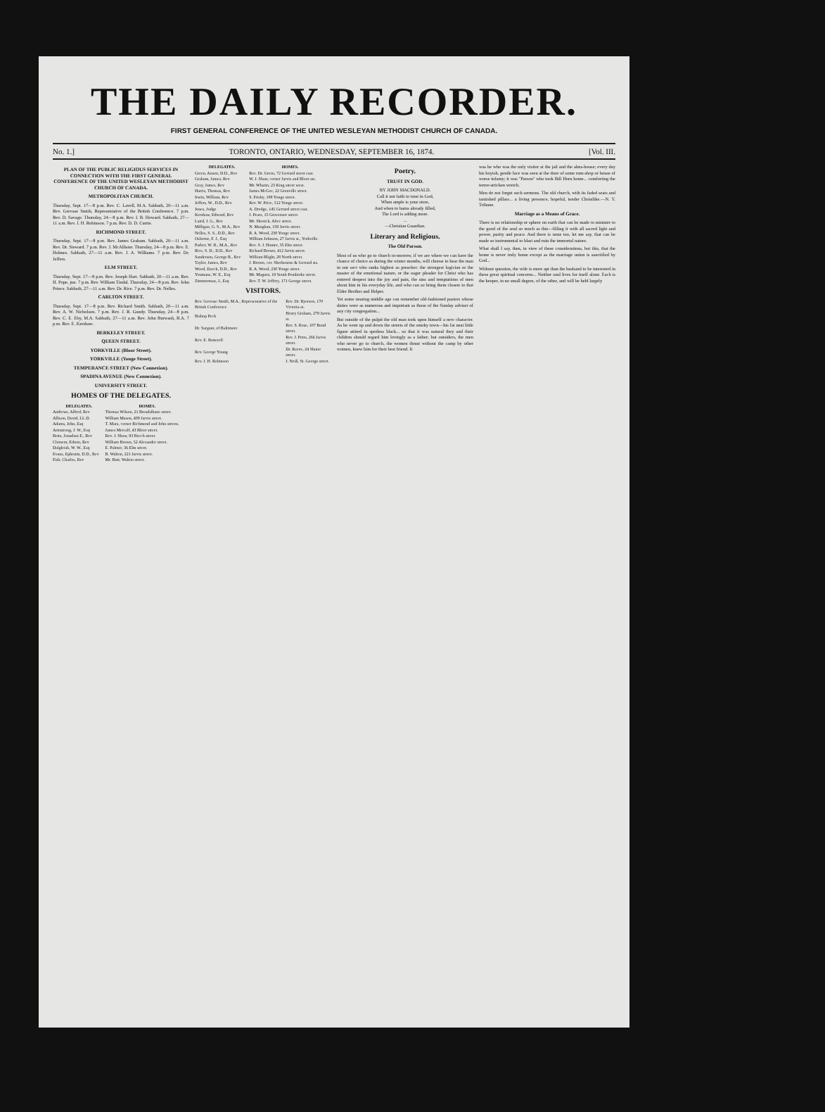THE DAILY RECORDER.
FIRST GENERAL CONFERENCE OF THE UNITED WESLEYAN METHODIST CHURCH OF CANADA.
No. 1.] TORONTO, ONTARIO, WEDNESDAY, SEPTEMBER 16, 1874. [Vol. III.
PLAN OF THE PUBLIC RELIGIOUS SERVICES IN CONNECTION WITH THE FIRST GENERAL CONFERENCE OF THE UNITED WESLEYAN METHODIST CHURCH OF CANADA.
METROPOLITAN CHURCH.
Thursday, Sept. 17—8 p.m. Rev. C. Lavell, M.A. Sabbath, 20—11 a.m. Rev. Gervase Smith, Representative of the British Conference. 7 p.m. Rev. D. Savage. Thursday, 24—8 p.m. Rev. I. B. Howard. Sabbath, 27—11 a.m. Rev. J. H. Robinson. 7 p.m. Rev. D. D. Currie.
RICHMOND STREET.
Thursday, Sept. 17—8 p.m. Rev. James Graham. Sabbath, 20—11 a.m. Rev. Dr. Steward. 7 p.m. Rev. J. McAllister. Thursday, 24—8 p.m. Rev. E. Holmes. Sabbath, 27—11 a.m. Rev. J. A. Williams. 7 p.m. Rev. Dr. Jeffers.
ELM STREET.
Thursday, Sept. 17—8 p.m. Rev. Joseph Hart. Sabbath, 20—11 a.m. Rev. H. Pope, jun. 7 p.m. Rev. William Tindal. Thursday, 24—8 p.m. Rev. John Prince. Sabbath, 27—11 a.m. Rev. Dr. Rice. 7 p.m. Rev. Dr. Nelles.
CARLTON STREET.
Thursday, Sept. 17—8 p.m. Rev. Richard Smith. Sabbath, 20—11 a.m. Rev. A. W. Nicholson. 7 p.m. Rev. J. R. Gundy. Thursday, 24—8 p.m. Rev. C. E. Eby, M.A. Sabbath, 27—11 a.m. Rev. John Burwash, B.A. 7 p.m. Rev. E. Kershaw.
BERKELEY STREET.
QUEEN STREET.
YORKVILLE (Bloor Street).
YORKVILLE (Yonge Street).
TEMPERANCE STREET (New Connexion).
SPADINA AVENUE (New Connexion).
UNIVERSITY STREET.
HOMES OF THE DELEGATES.
| DELEGATES. | HOMES. |
| --- | --- |
| Andrews, Alfred, Rev | Thomas Wilson, 21 Breadalbane street. |
| Allison, David, LL.D. | William Mason, 409 Jarvis street. |
| Adams, John, Esq | T. Mara, corner Richmond and John streets. |
| Armstrong, J. W., Esq | James Metcalf, 43 Bloor street. |
| Betts, Jonathan E., Rev | Rev. J. Shaw, 93 Beech street. |
| Clement, Edwin, Rev | William Brown, 52 Alexander street. |
| Dalgleish, W. W., Esq | E. Palmer, 36 Elm street. |
| Evans, Ephraim, D.D., Rev | B. Walton, 221 Jarvis street. |
| Fish, Charles, Rev | Mr. Butt, Walton street. |
| DELEGATES. | HOMES. |
| --- | --- |
| Green, Anson, D.D., Rev | Rev. Dr. Green, 72 Gerrard street east. |
| Graham, James, Rev | W. J. Shaw, corner Jarvis and Bloor sts. |
| Gray, James, Rev | Mr. Wharin, 23 King street west. |
| Harris, Thomas, Rev | James McGee, 22 Grenville street. |
| Irwin, William, Rev | S. Frisby, 198 Yonge street. |
| Jeffers, W., D.D., Rev | Rev. W. Price, 512 Yonge street. |
| Jones, Judge | A. Dredge, 145 Gerrard street east. |
| Kershaw, Edward, Rev | J. Pears, 15 Grosvenor street. |
| Laird, J. G., Rev | Mr. Shenick, Alice street. |
| Milligan, G. S., M.A., Rev | N. Maughan, 159 Jarvis street. |
| Nelles, S. S., D.D., Rev | R. A. Wood, 230 Yonge street. |
| Osborne, F. J., Esq | William Johnson, 27 Jarvis st., Yorkville. |
| Parker, W. R., M.A., Rev | Rev. S. J. Hunter, 35 Elm street. |
| Rice, S. D., D.D., Rev | Richard Brown, 412 Jarvis street. |
| Sanderson, George R., Rev | William Blight, 28 North street. |
| Taylor, James, Rev | J. Brown, cor. Sherbourne & Gerrard sts. |
| Wood, Enoch, D.D., Rev | R. A. Wood, 230 Yonge street. |
| Youmans, W. E., Esq | Mr. Magurn, 19 South Pembroke street. |
| Zimmerman, J., Esq | Rev. T. W. Jeffery, 171 George street. |
VISITORS.
| Rev. Gervase Smith, M.A., Representative of the British Conference | Rev. Dr. Ryerson, 170 Victoria-st. |
| Bishop Peck | Henry Graham, 279 Jarvis st. |
| Dr. Sargant, of Baltimore | Rev. S. Rose, 107 Bond street. |
| Rev. E. Botterell | Rev. J. Potts, 266 Jarvis street. |
| Rev. George Young | Dr. Reeve, 24 Shuter street. |
| Rev. J. H. Robinson | J. Neill, St. George street. |
Poetry.
TRUST IN GOD.
BY JOHN MACDONALD.
Call it not faith to trust in God,
When ample is your store,
And when to barns already filled,
The Lord is adding more.
...
—Christian Guardian.
Literary and Religious.
The Old Parson.
Most of us who go to church to-morrow, if we are where we can have the chance of choice as during the winter months, will choose to hear the man in our sect who ranks highest as preacher: the strongest logician or the master of the emotional nature, or the eager pleader for Christ who has entered deepest into the joy and pain, the sins and temptations of men about him in his everyday life, and who can so bring them closest to that Elder Brother and Helper.
Yet some nearing middle age can remember old-fashioned pastors whose duties were as numerous and important as those of the Sunday adviser of any city congregation...
But outside of the pulpit the old man took upon himself a new character. As he went up and down the streets of the smoky town—his fat neat little figure attired in spotless black... so that it was natural they and their children should regard him lovingly as a father; but outsiders, the men who never go to church, the women thrust without the camp by other women, knew him for their best friend. It
was he who was the only visitor at the jail and the alms-house; every day his boyish, gentle face was seen at the door of some rum-shop or house of worse infamy; it was "Parson" who took Bill Horn home... comforting the terror-stricken wretch.
Men do not forget such sermons. The old church, with its faded seats and tarnished pillars... a living presence, hopeful, tender Christlike.—N. Y. Tribune.
Marriage as a Means of Grace.
There is no relationship or sphere on earth that can be made to minister to the good of the soul so much as this—filling it with all sacred light and power, purity and peace. And there is none too, let me say, that can be made so instrumental to blast and ruin the immortal nature.
What shall I say, then, in view of these considerations, but this, that the home is never truly home except as the marriage union is sanctified by God...
Without question, the wife is more apt than the husband to be interested in these great spiritual concerns... Neither soul lives for itself alone. Each is the keeper, in no small degree, of the other, and will be held largely